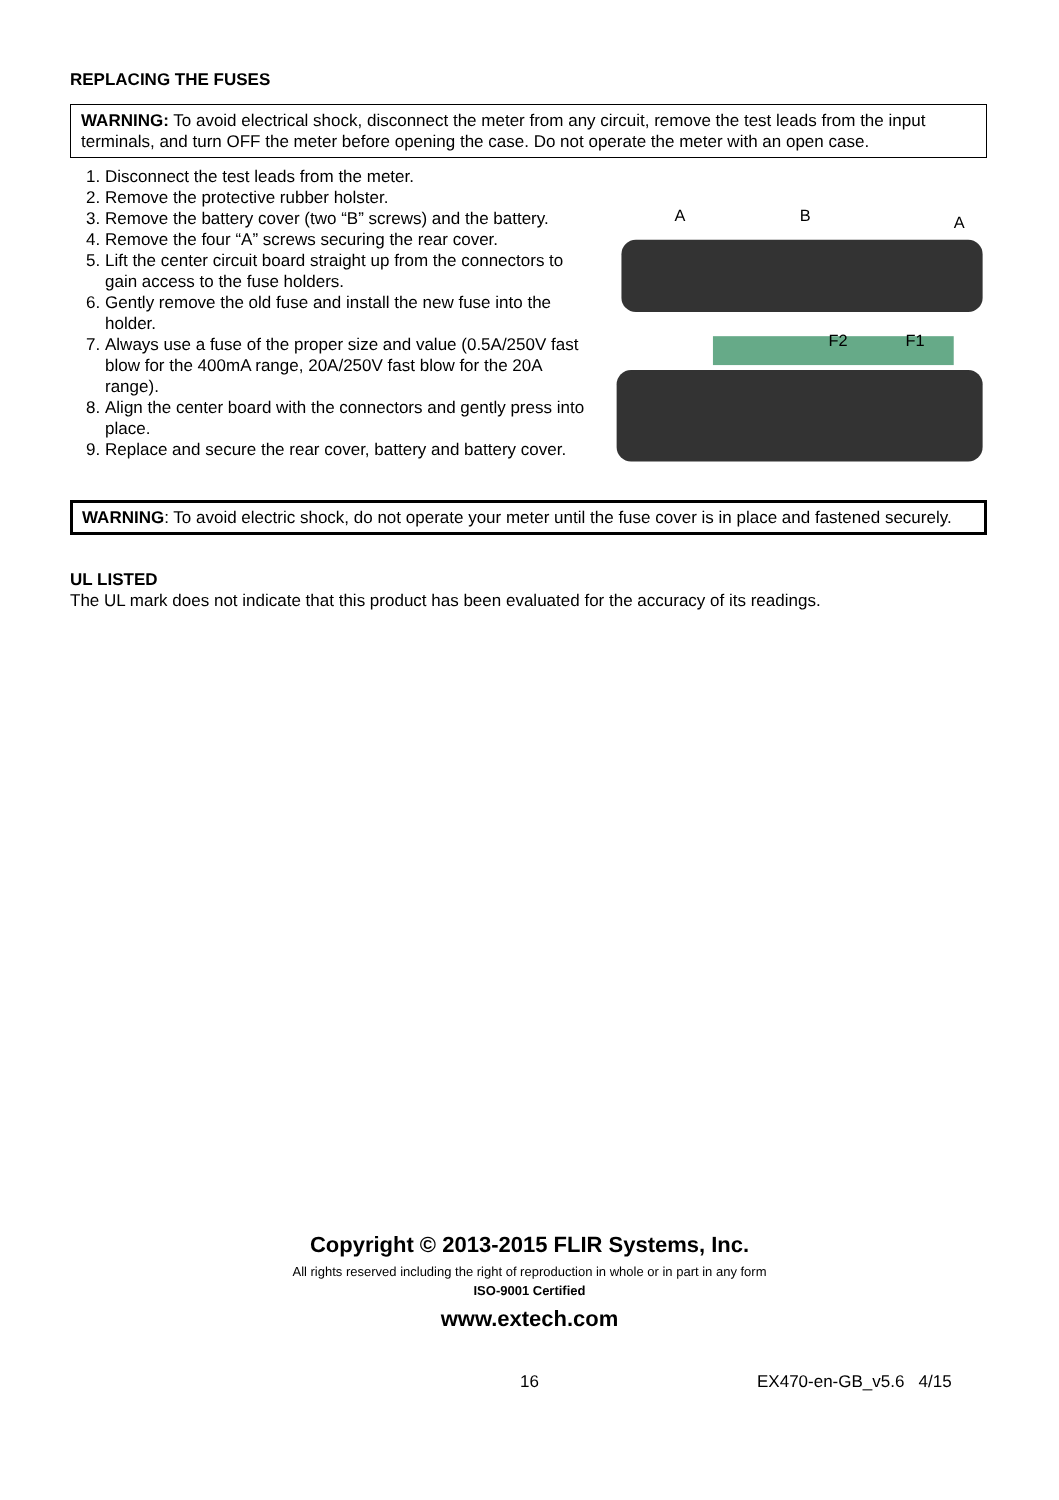REPLACING THE FUSES
WARNING: To avoid electrical shock, disconnect the meter from any circuit, remove the test leads from the input terminals, and turn OFF the meter before opening the case. Do not operate the meter with an open case.
1. Disconnect the test leads from the meter.
2. Remove the protective rubber holster.
3. Remove the battery cover (two “B” screws) and the battery.
4. Remove the four “A” screws securing the rear cover.
5. Lift the center circuit board straight up from the connectors to gain access to the fuse holders.
6. Gently remove the old fuse and install the new fuse into the holder.
7. Always use a fuse of the proper size and value (0.5A/250V fast blow for the 400mA range, 20A/250V fast blow for the 20A range).
8. Align the center board with the connectors and gently press into place.
9. Replace and secure the rear cover, battery and battery cover.
A
B
A
F2
F1
WARNING: To avoid electric shock, do not operate your meter until the fuse cover is in place and fastened securely.
UL LISTED
The UL mark does not indicate that this product has been evaluated for the accuracy of its readings.
Copyright © 2013-2015 FLIR Systems, Inc.
All rights reserved including the right of reproduction in whole or in part in any form
ISO-9001 Certified
www.extech.com
16 EX470-en-GB_v5.6 4/15